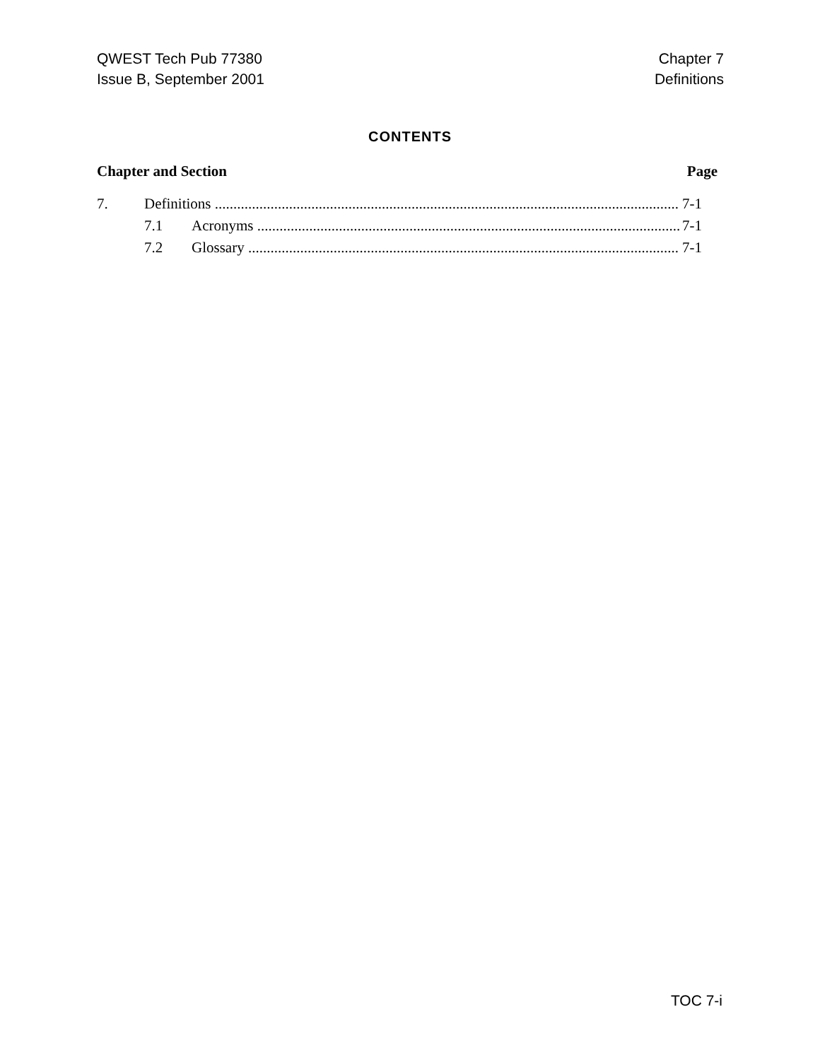QWEST Tech Pub 77380
Issue B, September 2001
Chapter 7
Definitions
CONTENTS
Chapter and Section Page
7. Definitions 7-1
7.1 Acronyms 7-1
7.2 Glossary 7-1
TOC 7-i